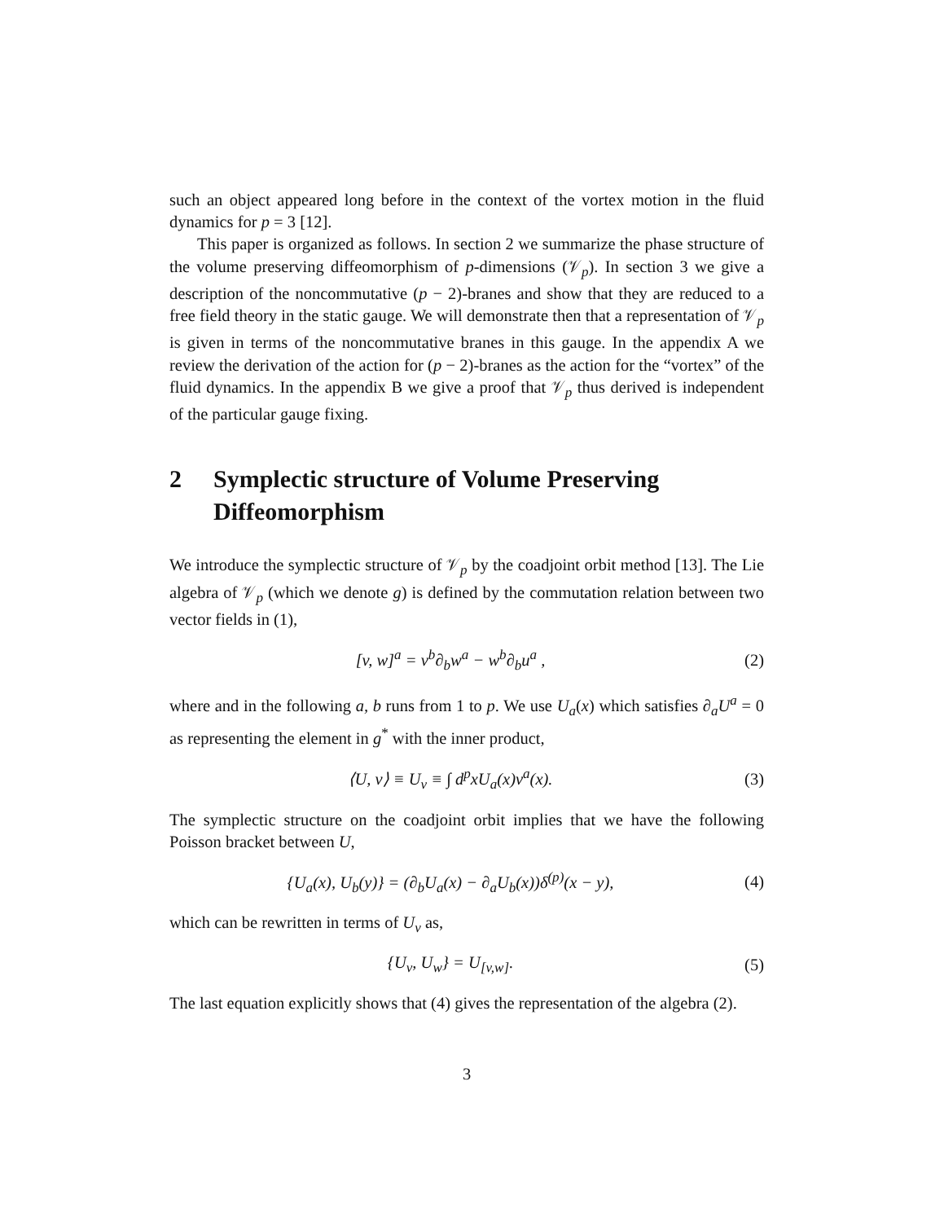such an object appeared long before in the context of the vortex motion in the fluid dynamics for p = 3 [12].
This paper is organized as follows. In section 2 we summarize the phase structure of the volume preserving diffeomorphism of p-dimensions (𝒱<sub>p</sub>). In section 3 we give a description of the noncommutative (p − 2)-branes and show that they are reduced to a free field theory in the static gauge. We will demonstrate then that a representation of 𝒱<sub>p</sub> is given in terms of the noncommutative branes in this gauge. In the appendix A we review the derivation of the action for (p − 2)-branes as the action for the “vortex” of the fluid dynamics. In the appendix B we give a proof that 𝒱<sub>p</sub> thus derived is independent of the particular gauge fixing.
2 Symplectic structure of Volume Preserving Diffeomorphism
We introduce the symplectic structure of 𝒱<sub>p</sub> by the coadjoint orbit method [13]. The Lie algebra of 𝒱<sub>p</sub> (which we denote g) is defined by the commutation relation between two vector fields in (1),
[v, w]<sup>a</sup> = v<sup>b</sup>∂<sub>b</sub>w<sup>a</sup> − w<sup>b</sup>∂<sub>b</sub>u<sup>a</sup> , (2)
where and in the following a, b runs from 1 to p. We use U<sub>a</sub>(x) which satisfies ∂<sub>a</sub>U<sup>a</sup> = 0 as representing the element in g<sup>*</sup> with the inner product,
⟨U, v⟩ ≡ U<sub>v</sub> ≡ ∫ d<sup>p</sup>xU<sub>a</sub>(x)v<sup>a</sup>(x). (3)
The symplectic structure on the coadjoint orbit implies that we have the following Poisson bracket between U,
{U<sub>a</sub>(x), U<sub>b</sub>(y)} = (∂<sub>b</sub>U<sub>a</sub>(x) − ∂<sub>a</sub>U<sub>b</sub>(x))δ<sup>(p)</sup>(x − y), (4)
which can be rewritten in terms of U<sub>v</sub> as,
{U<sub>v</sub>, U<sub>w</sub>} = U<sub>[v,w]</sub>. (5)
The last equation explicitly shows that (4) gives the representation of the algebra (2).
3